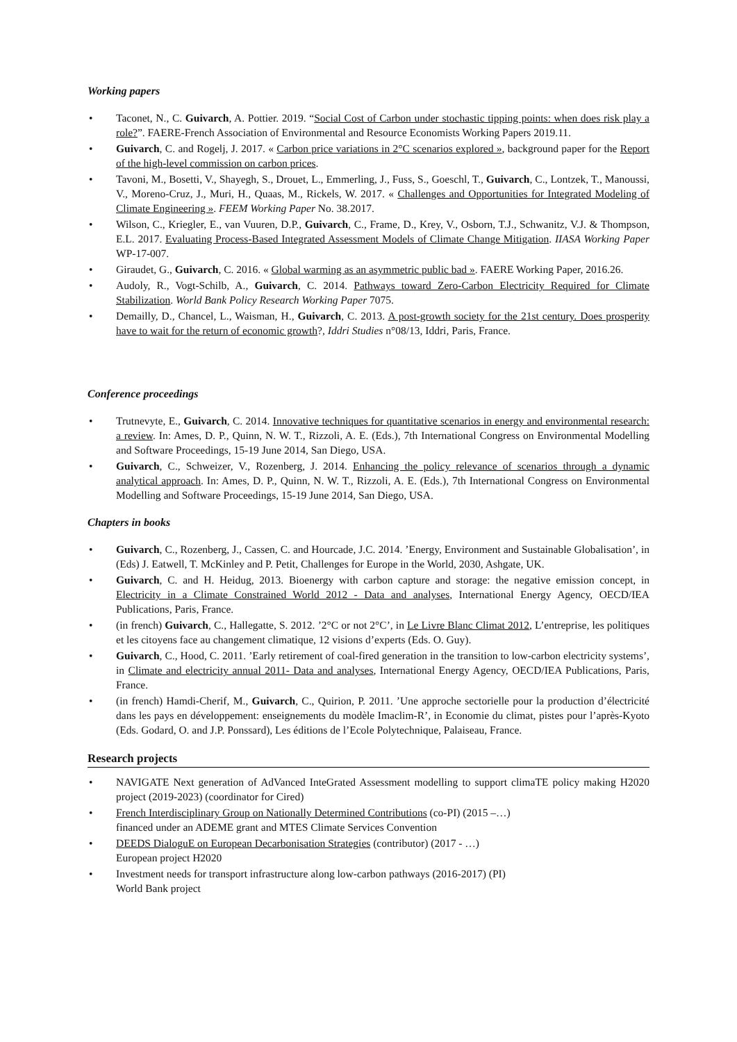Working papers
• Taconet, N., C. Guivarch, A. Pottier. 2019. “Social Cost of Carbon under stochastic tipping points: when does risk play a role?”. FAERE-French Association of Environmental and Resource Economists Working Papers 2019.11.
• Guivarch, C. and Rogelj, J. 2017. « Carbon price variations in 2°C scenarios explored », background paper for the Report of the high-level commission on carbon prices.
• Tavoni, M., Bosetti, V., Shayegh, S., Drouet, L., Emmerling, J., Fuss, S., Goeschl, T., Guivarch, C., Lontzek, T., Manoussi, V., Moreno-Cruz, J., Muri, H., Quaas, M., Rickels, W. 2017. « Challenges and Opportunities for Integrated Modeling of Climate Engineering ». FEEM Working Paper No. 38.2017.
• Wilson, C., Kriegler, E., van Vuuren, D.P., Guivarch, C., Frame, D., Krey, V., Osborn, T.J., Schwanitz, V.J. & Thompson, E.L. 2017. Evaluating Process-Based Integrated Assessment Models of Climate Change Mitigation. IIASA Working Paper WP-17-007.
• Giraudet, G., Guivarch, C. 2016. « Global warming as an asymmetric public bad ». FAERE Working Paper, 2016.26.
• Audoly, R., Vogt-Schilb, A., Guivarch, C. 2014. Pathways toward Zero-Carbon Electricity Required for Climate Stabilization. World Bank Policy Research Working Paper 7075.
• Demailly, D., Chancel, L., Waisman, H., Guivarch, C. 2013. A post-growth society for the 21st century. Does prosperity have to wait for the return of economic growth?, Iddri Studies n°08/13, Iddri, Paris, France.
Conference proceedings
• Trutnevyte, E., Guivarch, C. 2014. Innovative techniques for quantitative scenarios in energy and environmental research: a review. In: Ames, D. P., Quinn, N. W. T., Rizzoli, A. E. (Eds.), 7th International Congress on Environmental Modelling and Software Proceedings, 15-19 June 2014, San Diego, USA.
• Guivarch, C., Schweizer, V., Rozenberg, J. 2014. Enhancing the policy relevance of scenarios through a dynamic analytical approach. In: Ames, D. P., Quinn, N. W. T., Rizzoli, A. E. (Eds.), 7th International Congress on Environmental Modelling and Software Proceedings, 15-19 June 2014, San Diego, USA.
Chapters in books
• Guivarch, C., Rozenberg, J., Cassen, C. and Hourcade, J.C. 2014. ’Energy, Environment and Sustainable Globalisation’, in (Eds) J. Eatwell, T. McKinley and P. Petit, Challenges for Europe in the World, 2030, Ashgate, UK.
• Guivarch, C. and H. Heidug, 2013. Bioenergy with carbon capture and storage: the negative emission concept, in Electricity in a Climate Constrained World 2012 - Data and analyses, International Energy Agency, OECD/IEA Publications, Paris, France.
• (in french) Guivarch, C., Hallegatte, S. 2012. ’2°C or not 2°C’, in Le Livre Blanc Climat 2012, L’entreprise, les politiques et les citoyens face au changement climatique, 12 visions d’experts (Eds. O. Guy).
• Guivarch, C., Hood, C. 2011. ’Early retirement of coal-fired generation in the transition to low-carbon electricity systems’, in Climate and electricity annual 2011- Data and analyses, International Energy Agency, OECD/IEA Publications, Paris, France.
• (in french) Hamdi-Cherif, M., Guivarch, C., Quirion, P. 2011. ’Une approche sectorielle pour la production d’électricité dans les pays en développement: enseignements du modèle Imaclim-R’, in Economie du climat, pistes pour l’après-Kyoto (Eds. Godard, O. and J.P. Ponssard), Les éditions de l’Ecole Polytechnique, Palaiseau, France.
Research projects
• NAVIGATE Next generation of AdVanced InteGrated Assessment modelling to support climaTE policy making H2020 project (2019-2023) (coordinator for Cired)
• French Interdisciplinary Group on Nationally Determined Contributions (co-PI) (2015 –…)
financed under an ADEME grant and MTES Climate Services Convention
• DEEDS DialoguE on European Decarbonisation Strategies (contributor) (2017 - …)
European project H2020
• Investment needs for transport infrastructure along low-carbon pathways (2016-2017) (PI)
World Bank project